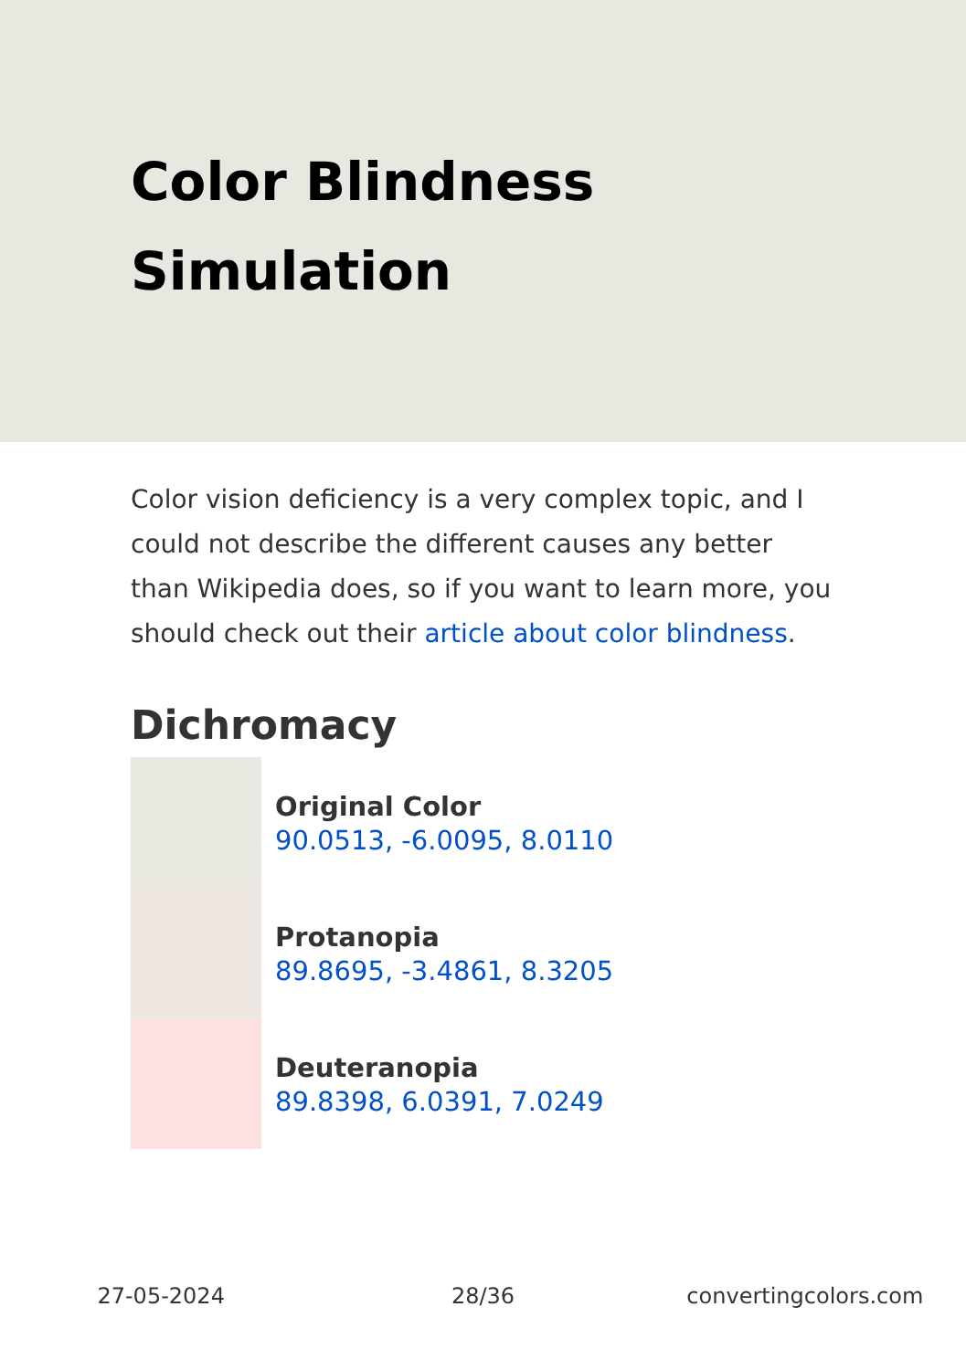Color Blindness Simulation
Color vision deficiency is a very complex topic, and I could not describe the different causes any better than Wikipedia does, so if you want to learn more, you should check out their article about color blindness.
Dichromacy
Original Color
90.0513, -6.0095, 8.0110
Protanopia
89.8695, -3.4861, 8.3205
Deuteranopia
89.8398, 6.0391, 7.0249
27-05-2024 28/36 convertingcolors.com